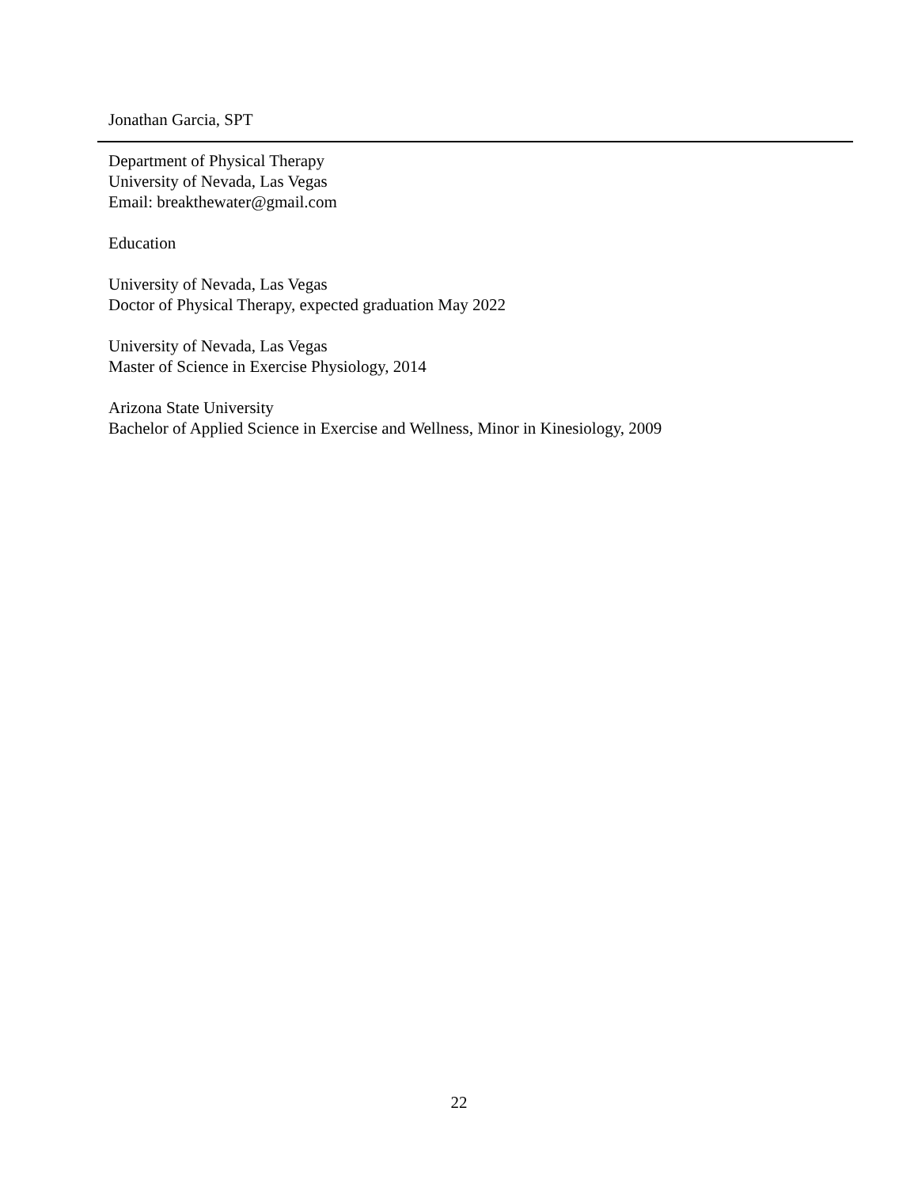Jonathan Garcia, SPT
Department of Physical Therapy
University of Nevada, Las Vegas
Email: breakthewater@gmail.com
Education
University of Nevada, Las Vegas
Doctor of Physical Therapy, expected graduation May 2022
University of Nevada, Las Vegas
Master of Science in Exercise Physiology, 2014
Arizona State University
Bachelor of Applied Science in Exercise and Wellness, Minor in Kinesiology, 2009
22